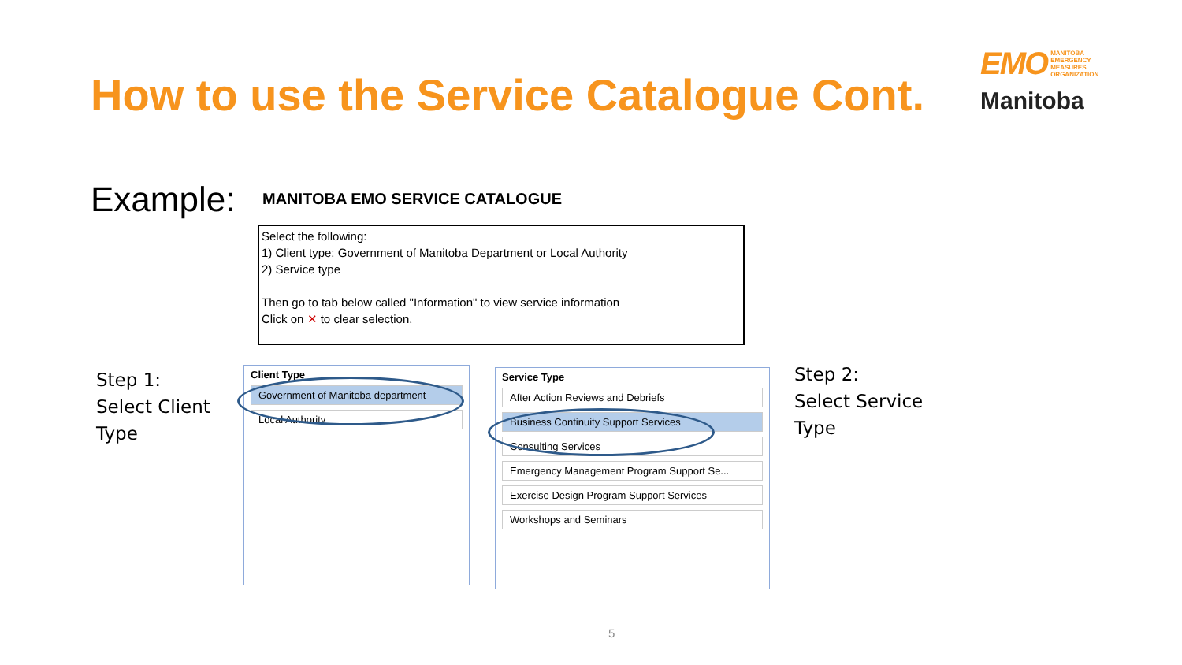How to use the Service Catalogue Cont.
EMO MANITOBA
EMERGENCY
MEASURES
ORGANIZATION
Manitoba
Example: MANITOBA EMO SERVICE CATALOGUE
Select the following:
1) Client type: Government of Manitoba Department or Local Authority
2) Service type
Then go to tab below called "Information" to view service information
Click on ✕ to clear selection.
Step 1:
Select Client
Type
Client Type
Government of Manitoba department
Local Authority
Service Type
After Action Reviews and Debriefs
Business Continuity Support Services
Consulting Services
Emergency Management Program Support Se...
Exercise Design Program Support Services
Workshops and Seminars
Step 2:
Select Service
Type
5